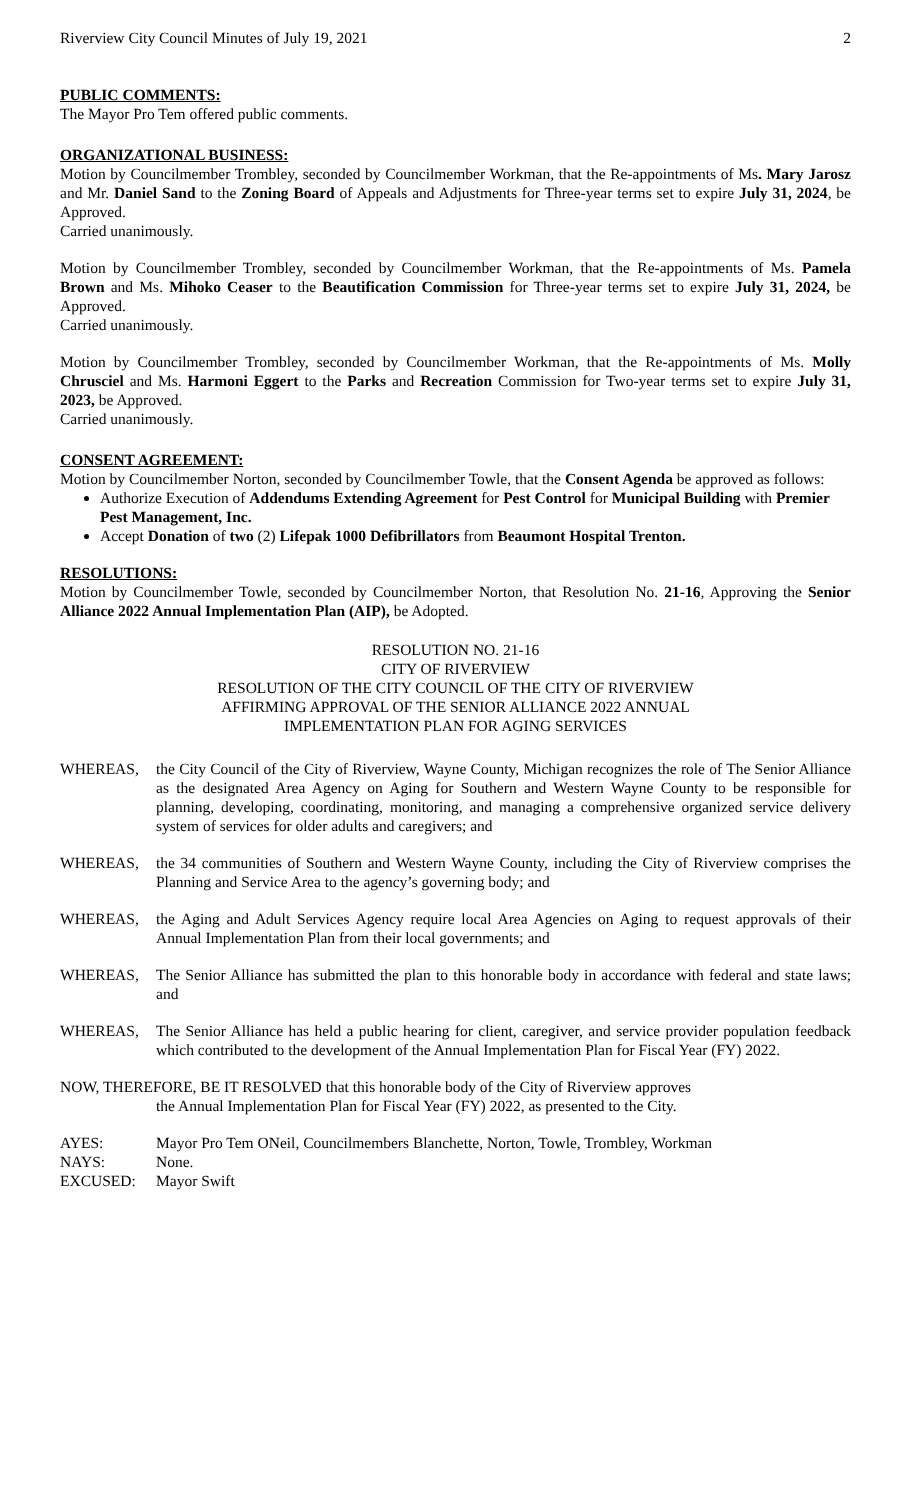Riverview City Council Minutes of July 19, 2021 2
PUBLIC COMMENTS:
The Mayor Pro Tem offered public comments.
ORGANIZATIONAL BUSINESS:
Motion by Councilmember Trombley, seconded by Councilmember Workman, that the Re-appointments of Ms. Mary Jarosz and Mr. Daniel Sand to the Zoning Board of Appeals and Adjustments for Three-year terms set to expire July 31, 2024, be Approved.
Carried unanimously.
Motion by Councilmember Trombley, seconded by Councilmember Workman, that the Re-appointments of Ms. Pamela Brown and Ms. Mihoko Ceaser to the Beautification Commission for Three-year terms set to expire July 31, 2024, be Approved.
Carried unanimously.
Motion by Councilmember Trombley, seconded by Councilmember Workman, that the Re-appointments of Ms. Molly Chrusciel and Ms. Harmoni Eggert to the Parks and Recreation Commission for Two-year terms set to expire July 31, 2023, be Approved.
Carried unanimously.
CONSENT AGREEMENT:
Motion by Councilmember Norton, seconded by Councilmember Towle, that the Consent Agenda be approved as follows:
Authorize Execution of Addendums Extending Agreement for Pest Control for Municipal Building with Premier Pest Management, Inc.
Accept Donation of two (2) Lifepak 1000 Defibrillators from Beaumont Hospital Trenton.
RESOLUTIONS:
Motion by Councilmember Towle, seconded by Councilmember Norton, that Resolution No. 21-16, Approving the Senior Alliance 2022 Annual Implementation Plan (AIP), be Adopted.
RESOLUTION NO. 21-16
CITY OF RIVERVIEW
RESOLUTION OF THE CITY COUNCIL OF THE CITY OF RIVERVIEW
AFFIRMING APPROVAL OF THE SENIOR ALLIANCE 2022 ANNUAL
IMPLEMENTATION PLAN FOR AGING SERVICES
WHEREAS, the City Council of the City of Riverview, Wayne County, Michigan recognizes the role of The Senior Alliance as the designated Area Agency on Aging for Southern and Western Wayne County to be responsible for planning, developing, coordinating, monitoring, and managing a comprehensive organized service delivery system of services for older adults and caregivers; and
WHEREAS, the 34 communities of Southern and Western Wayne County, including the City of Riverview comprises the Planning and Service Area to the agency’s governing body; and
WHEREAS, the Aging and Adult Services Agency require local Area Agencies on Aging to request approvals of their Annual Implementation Plan from their local governments; and
WHEREAS, The Senior Alliance has submitted the plan to this honorable body in accordance with federal and state laws; and
WHEREAS, The Senior Alliance has held a public hearing for client, caregiver, and service provider population feedback which contributed to the development of the Annual Implementation Plan for Fiscal Year (FY) 2022.
NOW, THEREFORE, BE IT RESOLVED that this honorable body of the City of Riverview approves
the Annual Implementation Plan for Fiscal Year (FY) 2022, as presented to the City.
AYES: Mayor Pro Tem ONeil, Councilmembers Blanchette, Norton, Towle, Trombley, Workman
NAYS: None.
EXCUSED: Mayor Swift